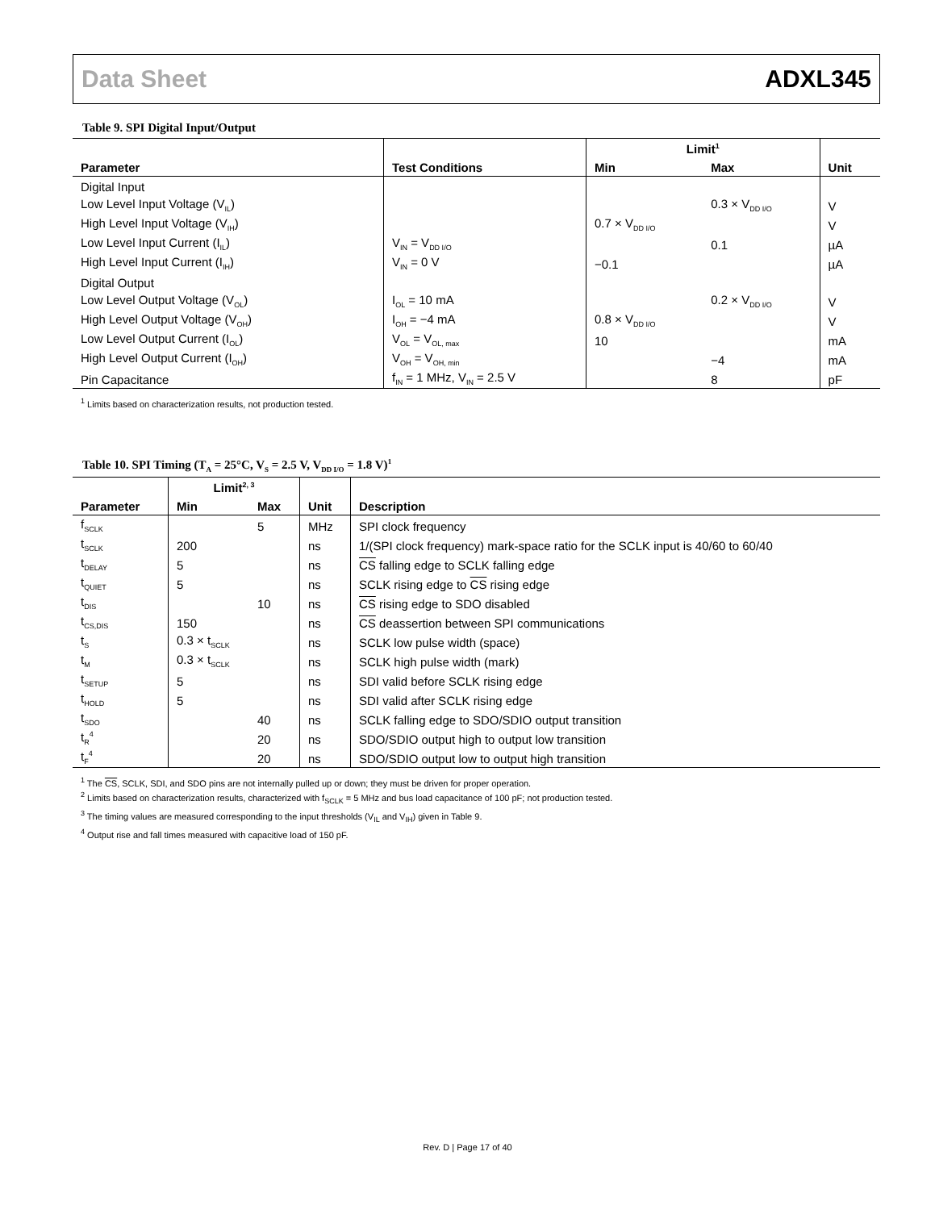Data Sheet ADXL345
Table 9. SPI Digital Input/Output
| Parameter | Test Conditions | Limit<sup>1</sup> | | Unit |
| --- | --- | --- | --- | --- |
| | | Min | Max | |
| Digital Input | | | | |
| Low Level Input Voltage (V<sub>IL</sub>) | | | 0.3 × V<sub>DD I/O</sub> | V |
| High Level Input Voltage (V<sub>IH</sub>) | | 0.7 × V<sub>DD I/O</sub> | | V |
| Low Level Input Current (I<sub>IL</sub>) | V<sub>IN</sub> = V<sub>DD I/O</sub> | | 0.1 | µA |
| High Level Input Current (I<sub>IH</sub>) | V<sub>IN</sub> = 0 V | −0.1 | | µA |
| Digital Output | | | | |
| Low Level Output Voltage (V<sub>OL</sub>) | I<sub>OL</sub> = 10 mA | | 0.2 × V<sub>DD I/O</sub> | V |
| High Level Output Voltage (V<sub>OH</sub>) | I<sub>OH</sub> = −4 mA | 0.8 × V<sub>DD I/O</sub> | | V |
| Low Level Output Current (I<sub>OL</sub>) | V<sub>OL</sub> = V<sub>OL, max</sub> | 10 | | mA |
| High Level Output Current (I<sub>OH</sub>) | V<sub>OH</sub> = V<sub>OH, min</sub> | | −4 | mA |
| Pin Capacitance | f<sub>IN</sub> = 1 MHz, V<sub>IN</sub> = 2.5 V | | 8 | pF |
<sup>1</sup> Limits based on characterization results, not production tested.
Table 10. SPI Timing (T<sub>A</sub> = 25°C, V<sub>S</sub> = 2.5 V, V<sub>DD I/O</sub> = 1.8 V)<sup>1</sup>
| Parameter | Limit<sup>2, 3</sup> | | Unit | Description |
| --- | --- | --- | --- | --- |
| | Min | Max | | |
| f<sub>SCLK</sub> | | 5 | MHz | SPI clock frequency |
| t<sub>SCLK</sub> | 200 | | ns | 1/(SPI clock frequency) mark-space ratio for the SCLK input is 40/60 to 60/40 |
| t<sub>DELAY</sub> | 5 | | ns | CS falling edge to SCLK falling edge |
| t<sub>QUIET</sub> | 5 | | ns | SCLK rising edge to CS rising edge |
| t<sub>DIS</sub> | | 10 | ns | CS rising edge to SDO disabled |
| t<sub>CS,DIS</sub> | 150 | | ns | CS deassertion between SPI communications |
| t<sub>S</sub> | 0.3 × t<sub>SCLK</sub> | | ns | SCLK low pulse width (space) |
| t<sub>M</sub> | 0.3 × t<sub>SCLK</sub> | | ns | SCLK high pulse width (mark) |
| t<sub>SETUP</sub> | 5 | | ns | SDI valid before SCLK rising edge |
| t<sub>HOLD</sub> | 5 | | ns | SDI valid after SCLK rising edge |
| t<sub>SDO</sub> | | 40 | ns | SCLK falling edge to SDO/SDIO output transition |
| t<sub>R</sub><sup>4</sup> | | 20 | ns | SDO/SDIO output high to output low transition |
| t<sub>F</sub><sup>4</sup> | | 20 | ns | SDO/SDIO output low to output high transition |
<sup>1</sup> The CS, SCLK, SDI, and SDO pins are not internally pulled up or down; they must be driven for proper operation.
<sup>2</sup> Limits based on characterization results, characterized with f<sub>SCLK</sub> = 5 MHz and bus load capacitance of 100 pF; not production tested.
<sup>3</sup> The timing values are measured corresponding to the input thresholds (V<sub>IL</sub> and V<sub>IH</sub>) given in Table 9.
<sup>4</sup> Output rise and fall times measured with capacitive load of 150 pF.
Rev. D | Page 17 of 40